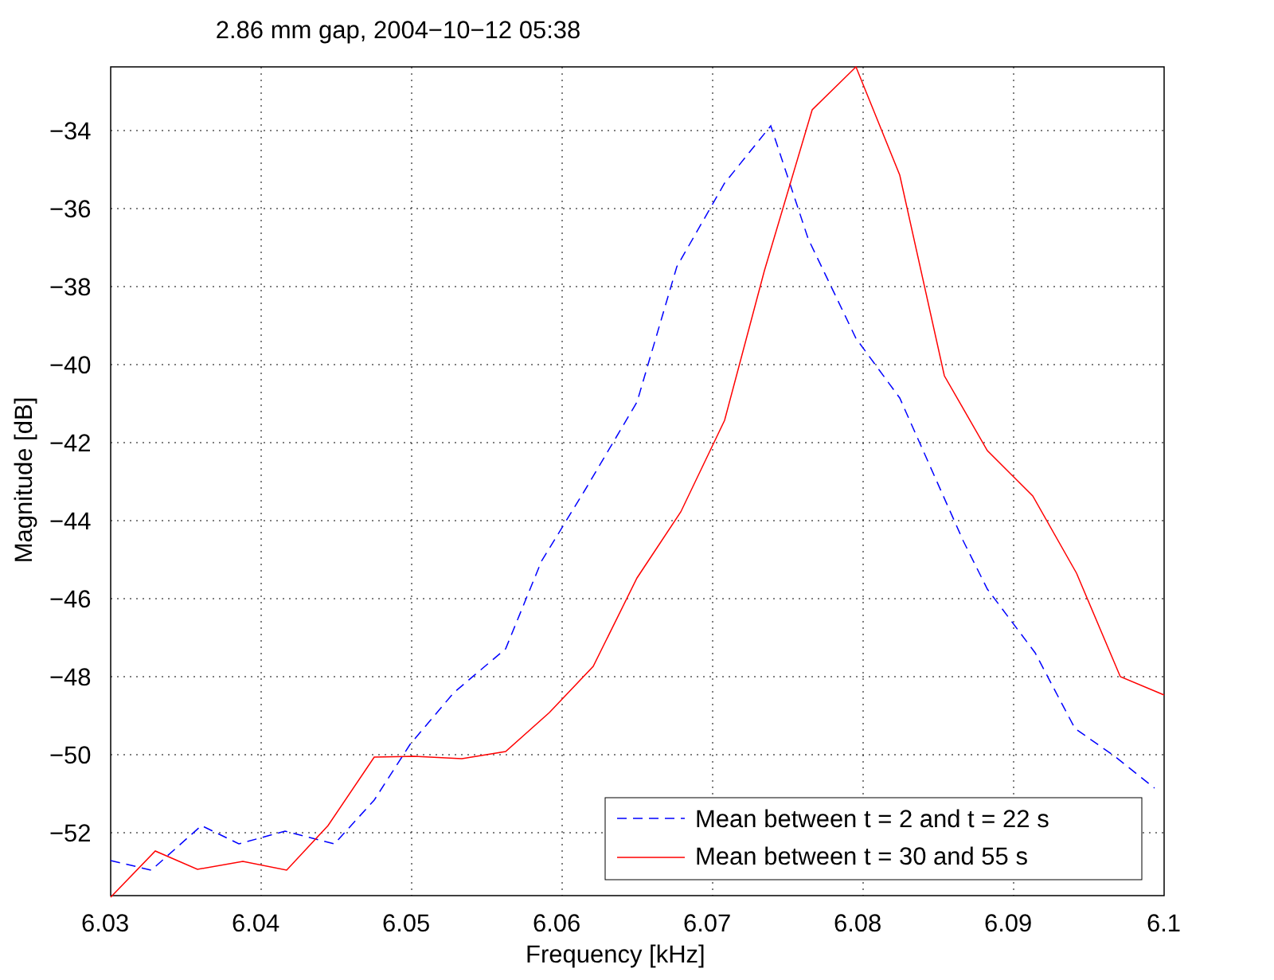2.86 mm gap, 2004−10−12 05:38
Mean between t = 2 and t = 22 s
Mean between t = 30 and 55 s
−34
−36
−38
−40
−42
−44
−46
−48
−50
−52
6.03 6.04 6.05 6.06 6.07 6.08 6.09 6.1
Frequency [kHz]
Magnitude [dB]